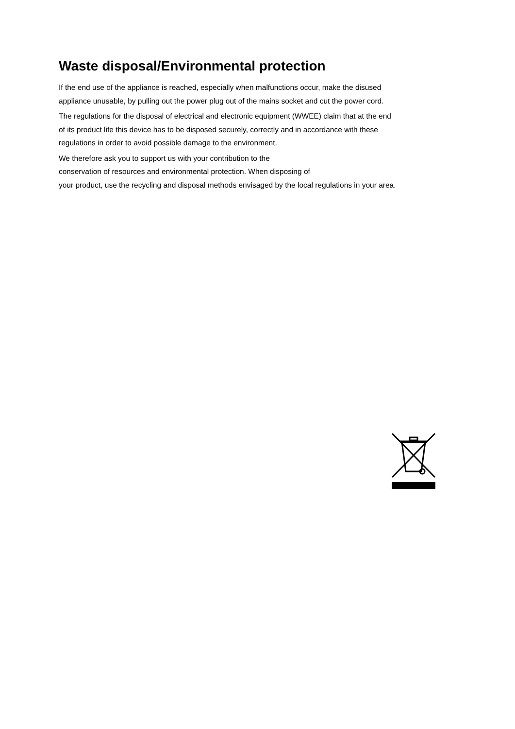Waste disposal/Environmental protection
If the end use of the appliance is reached, especially when malfunctions occur, make the disused
appliance unusable, by pulling out the power plug out of the mains socket and cut the power cord.
The regulations for the disposal of electrical and electronic equipment (WWEE) claim that at the end
of its product life this device has to be disposed securely, correctly and in accordance with these
regulations in order to avoid possible damage to the environment.
We therefore ask you to support us with your contribution to the
conservation of resources and environmental protection. When disposing of
your product, use the recycling and disposal methods envisaged by the local regulations in your area.